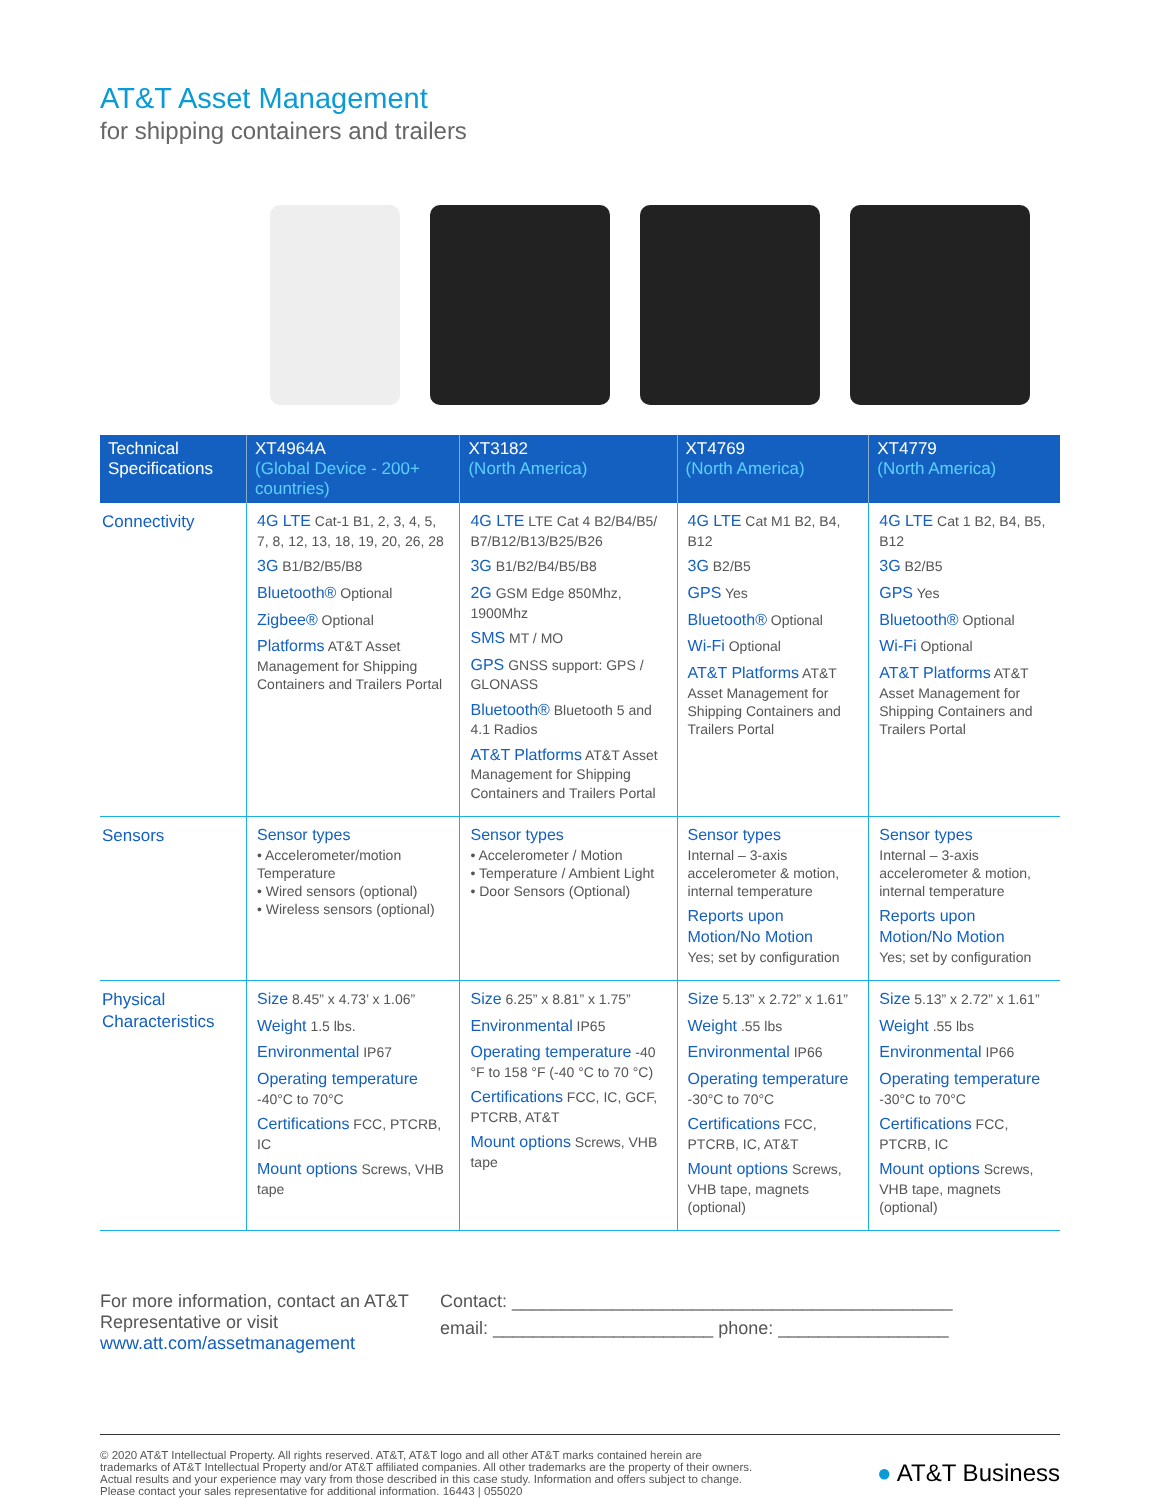AT&T Asset Management
for shipping containers and trailers
| Technical Specifications | XT4964A (Global Device - 200+ countries) | XT3182 (North America) | XT4769 (North America) | XT4779 (North America) |
| --- | --- | --- | --- | --- |
| Connectivity | 4G LTE Cat-1 B1, 2, 3, 4, 5, 7, 8, 12, 13, 18, 19, 20, 26, 28 3G B1/B2/B5/B8 Bluetooth® Optional Zigbee® Optional Platforms AT&T Asset Management for Shipping Containers and Trailers Portal | 4G LTE LTE Cat 4 B2/B4/B5/ B7/B12/B13/B25/B26 3G B1/B2/B4/B5/B8 2G GSM Edge 850Mhz, 1900Mhz SMS MT / MO GPS GNSS support: GPS / GLONASS Bluetooth® Bluetooth 5 and 4.1 Radios AT&T Platforms AT&T Asset Management for Shipping Containers and Trailers Portal | 4G LTE Cat M1 B2, B4, B12 3G B2/B5 GPS Yes Bluetooth® Optional Wi-Fi Optional AT&T Platforms AT&T Asset Management for Shipping Containers and Trailers Portal | 4G LTE Cat 1 B2, B4, B5, B12 3G B2/B5 GPS Yes Bluetooth® Optional Wi-Fi Optional AT&T Platforms AT&T Asset Management for Shipping Containers and Trailers Portal |
| Sensors | Sensor types • Accelerometer/motion Temperature • Wired sensors (optional) • Wireless sensors (optional) | Sensor types • Accelerometer / Motion • Temperature / Ambient Light • Door Sensors (Optional) | Sensor types Internal – 3-axis accelerometer & motion, internal temperature Reports upon Motion/No Motion Yes; set by configuration | Sensor types Internal – 3-axis accelerometer & motion, internal temperature Reports upon Motion/No Motion Yes; set by configuration |
| Physical Characteristics | Size 8.45” x 4.73’ x 1.06” Weight 1.5 lbs. Environmental IP67 Operating temperature -40°C to 70°C Certifications FCC, PTCRB, IC Mount options Screws, VHB tape | Size 6.25” x 8.81” x 1.75” Environmental IP65 Operating temperature -40 °F to 158 °F (-40 °C to 70 °C) Certifications FCC, IC, GCF, PTCRB, AT&T Mount options Screws, VHB tape | Size 5.13” x 2.72” x 1.61” Weight .55 lbs Environmental IP66 Operating temperature -30°C to 70°C Certifications FCC, PTCRB, IC, AT&T Mount options Screws, VHB tape, magnets (optional) | Size 5.13” x 2.72” x 1.61” Weight .55 lbs Environmental IP66 Operating temperature -30°C to 70°C Certifications FCC, PTCRB, IC Mount options Screws, VHB tape, magnets (optional) |
For more information, contact an AT&T Representative or visit www.att.com/assetmanagement
Contact: ____________________________________________
email: ______________________ phone: _________________
© 2020 AT&T Intellectual Property. All rights reserved. AT&T, AT&T logo and all other AT&T marks contained herein are trademarks of AT&T Intellectual Property and/or AT&T affiliated companies. All other trademarks are the property of their owners. Actual results and your experience may vary from those described in this case study. Information and offers subject to change. Please contact your sales representative for additional information. 16443 | 055020
● AT&T Business